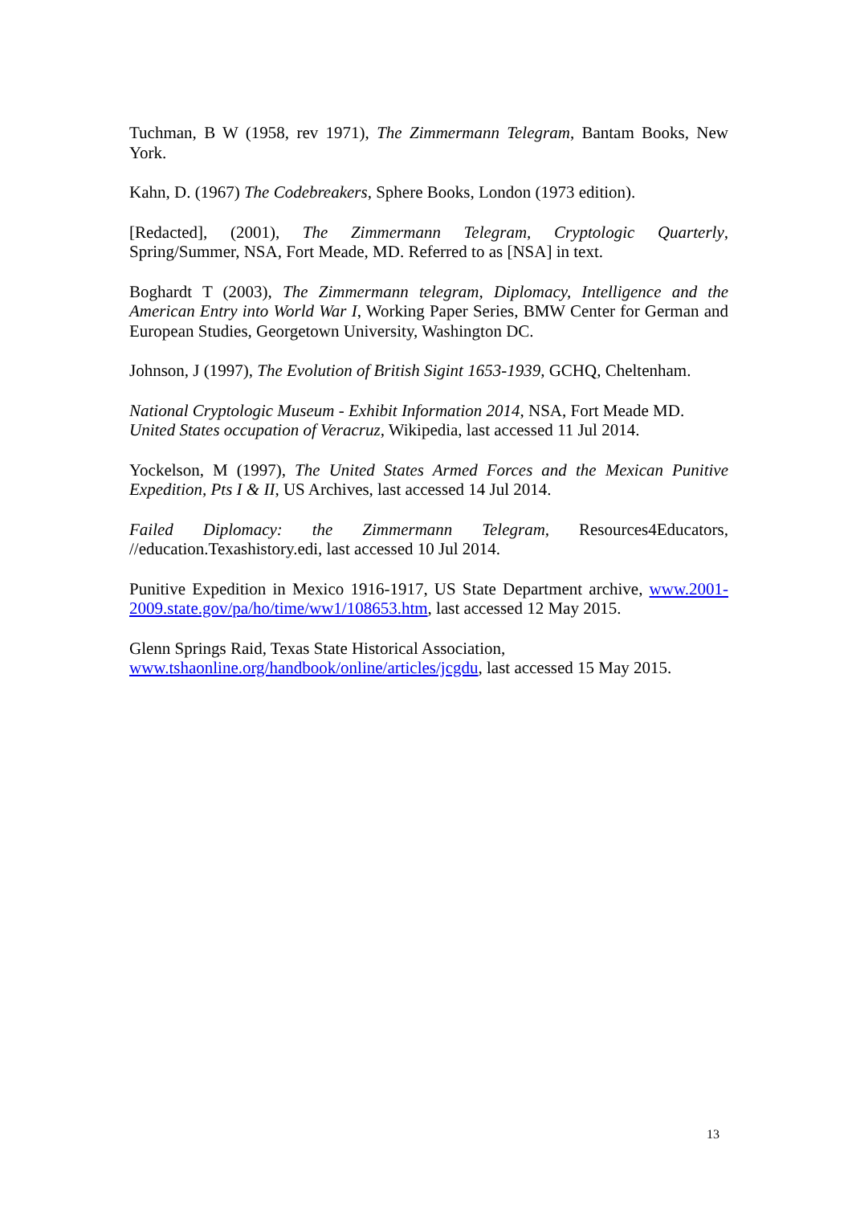Tuchman, B W (1958, rev 1971), The Zimmermann Telegram, Bantam Books, New York.
Kahn, D. (1967) The Codebreakers, Sphere Books, London (1973 edition).
[Redacted], (2001), The Zimmermann Telegram, Cryptologic Quarterly, Spring/Summer, NSA, Fort Meade, MD. Referred to as [NSA] in text.
Boghardt T (2003), The Zimmermann telegram, Diplomacy, Intelligence and the American Entry into World War I, Working Paper Series, BMW Center for German and European Studies, Georgetown University, Washington DC.
Johnson, J (1997), The Evolution of British Sigint 1653-1939, GCHQ, Cheltenham.
National Cryptologic Museum - Exhibit Information 2014, NSA, Fort Meade MD.
United States occupation of Veracruz, Wikipedia, last accessed 11 Jul 2014.
Yockelson, M (1997), The United States Armed Forces and the Mexican Punitive Expedition, Pts I & II, US Archives, last accessed 14 Jul 2014.
Failed Diplomacy: the Zimmermann Telegram, Resources4Educators, //education.Texashistory.edi, last accessed 10 Jul 2014.
Punitive Expedition in Mexico 1916-1917, US State Department archive, www.2001-2009.state.gov/pa/ho/time/ww1/108653.htm, last accessed 12 May 2015.
Glenn Springs Raid, Texas State Historical Association,
www.tshaonline.org/handbook/online/articles/jcgdu, last accessed 15 May 2015.
13